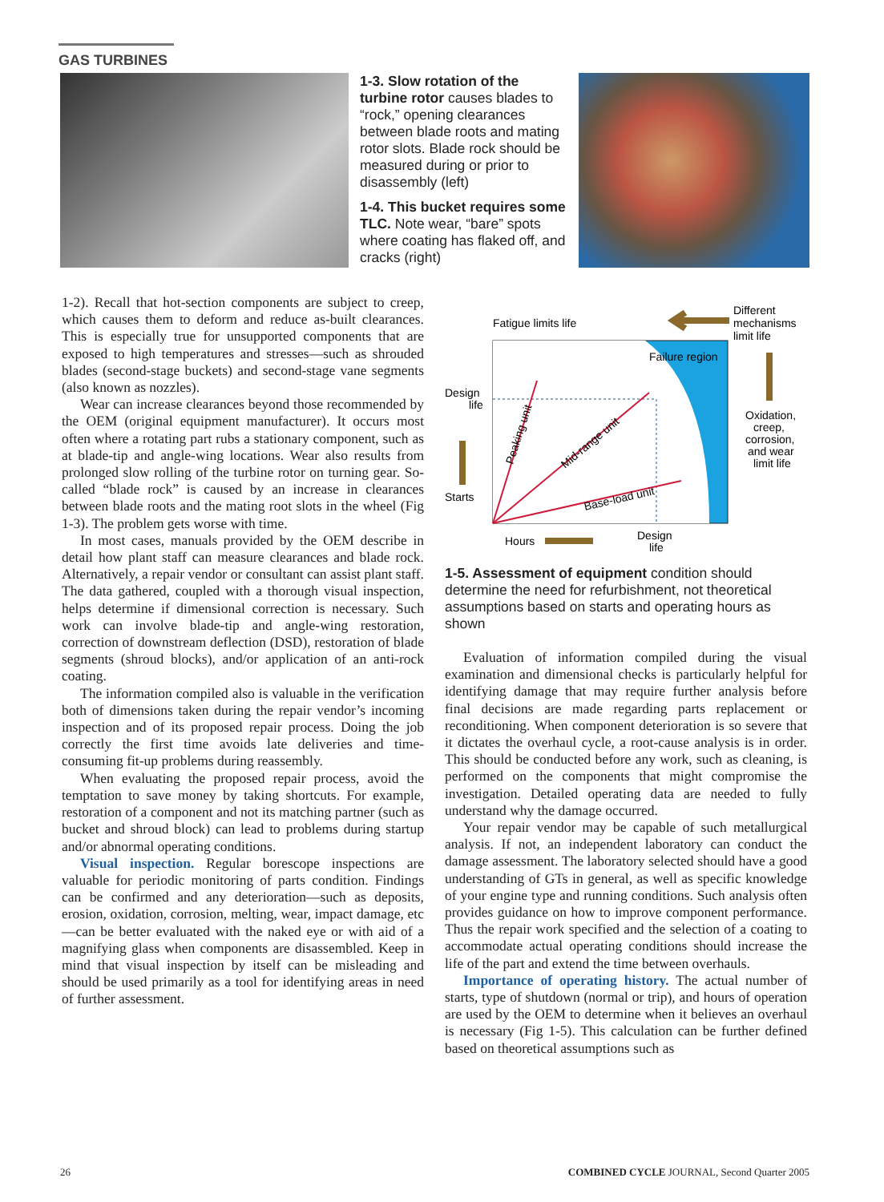GAS TURBINES
1-3. Slow rotation of the turbine rotor causes blades to “rock,” opening clearances between blade roots and mating rotor slots. Blade rock should be measured during or prior to disassembly (left)
1-4. This bucket requires some TLC. Note wear, “bare” spots where coating has flaked off, and cracks (right)
1-2). Recall that hot-section components are subject to creep, which causes them to deform and reduce as-built clearances. This is especially true for unsupported components that are exposed to high temperatures and stresses—such as shrouded blades (second-stage buckets) and second-stage vane segments (also known as nozzles).
Wear can increase clearances beyond those recommended by the OEM (original equipment manufacturer). It occurs most often where a rotating part rubs a stationary component, such as at blade-tip and angle-wing locations. Wear also results from prolonged slow rolling of the turbine rotor on turning gear. So-called “blade rock” is caused by an increase in clearances between blade roots and the mating root slots in the wheel (Fig 1-3). The problem gets worse with time.
In most cases, manuals provided by the OEM describe in detail how plant staff can measure clearances and blade rock. Alternatively, a repair vendor or consultant can assist plant staff. The data gathered, coupled with a thorough visual inspection, helps determine if dimensional correction is necessary. Such work can involve blade-tip and angle-wing restoration, correction of downstream deflection (DSD), restoration of blade segments (shroud blocks), and/or application of an anti-rock coating.
The information compiled also is valuable in the verification both of dimensions taken during the repair vendor’s incoming inspection and of its proposed repair process. Doing the job correctly the first time avoids late deliveries and time-consuming fit-up problems during reassembly.
When evaluating the proposed repair process, avoid the temptation to save money by taking shortcuts. For example, restoration of a component and not its matching partner (such as bucket and shroud block) can lead to problems during startup and/or abnormal operating conditions.
Visual inspection. Regular borescope inspections are valuable for periodic monitoring of parts condition. Findings can be confirmed and any deterioration—such as deposits, erosion, oxidation, corrosion, melting, wear, impact damage, etc—can be better evaluated with the naked eye or with aid of a magnifying glass when components are disassembled. Keep in mind that visual inspection by itself can be misleading and should be used primarily as a tool for identifying areas in need of further assessment.
Failure region
Fatigue limits life
Different
mechanisms
limit life
Oxidation,
creep,
corrosion,
and wear
limit life
Design
life
Starts
Hours
Design
life
Peaking unit
Mid-range unit
Base-load unit
1-5. Assessment of equipment condition should determine the need for refurbishment, not theoretical assumptions based on starts and operating hours as shown
Evaluation of information compiled during the visual examination and dimensional checks is particularly helpful for identifying damage that may require further analysis before final decisions are made regarding parts replacement or reconditioning. When component deterioration is so severe that it dictates the overhaul cycle, a root-cause analysis is in order. This should be conducted before any work, such as cleaning, is performed on the components that might compromise the investigation. Detailed operating data are needed to fully understand why the damage occurred.
Your repair vendor may be capable of such metallurgical analysis. If not, an independent laboratory can conduct the damage assessment. The laboratory selected should have a good understanding of GTs in general, as well as specific knowledge of your engine type and running conditions. Such analysis often provides guidance on how to improve component performance. Thus the repair work specified and the selection of a coating to accommodate actual operating conditions should increase the life of the part and extend the time between overhauls.
Importance of operating history. The actual number of starts, type of shutdown (normal or trip), and hours of operation are used by the OEM to determine when it believes an overhaul is necessary (Fig 1-5). This calculation can be further defined based on theoretical assumptions such as
26 COMBINED CYCLE JOURNAL, Second Quarter 2005